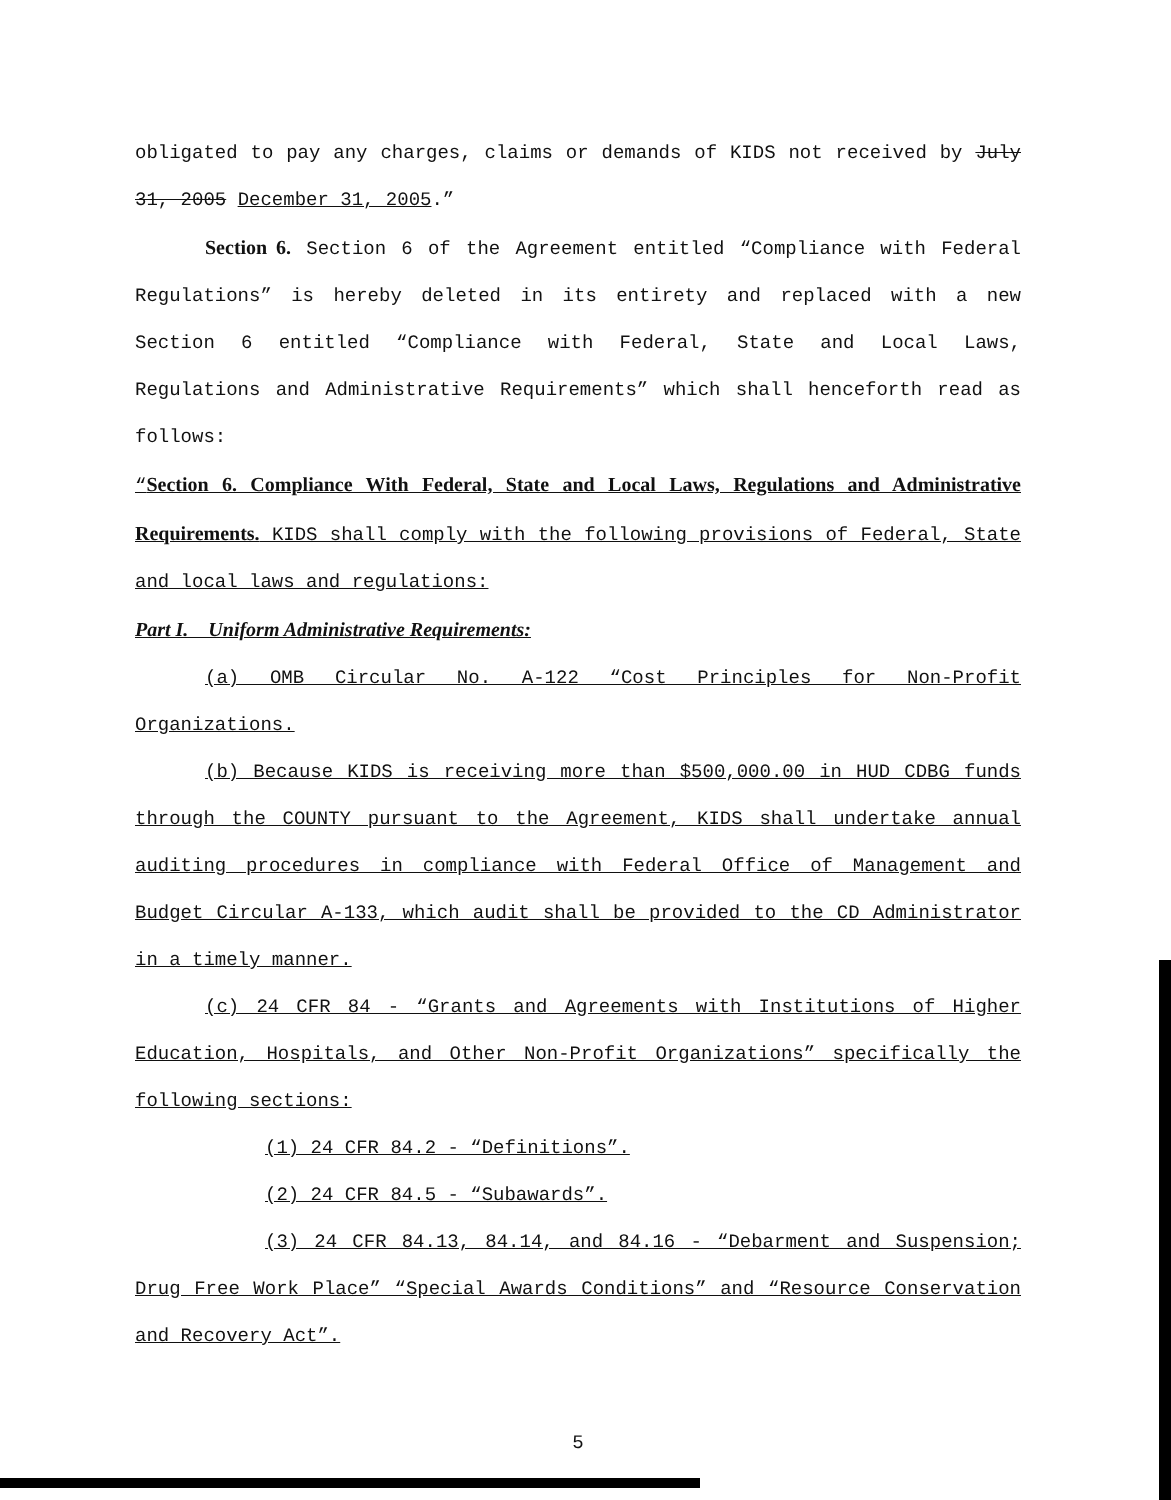obligated to pay any charges, claims or demands of KIDS not received by July 31, 2005 December 31, 2005.”
Section 6. Section 6 of the Agreement entitled “Compliance with Federal Regulations” is hereby deleted in its entirety and replaced with a new Section 6 entitled “Compliance with Federal, State and Local Laws, Regulations and Administrative Requirements” which shall henceforth read as follows:
“Section 6. Compliance With Federal, State and Local Laws, Regulations and Administrative Requirements. KIDS shall comply with the following provisions of Federal, State and local laws and regulations:
Part I. Uniform Administrative Requirements:
(a) OMB Circular No. A-122 “Cost Principles for Non-Profit Organizations.
(b) Because KIDS is receiving more than $500,000.00 in HUD CDBG funds through the COUNTY pursuant to the Agreement, KIDS shall undertake annual auditing procedures in compliance with Federal Office of Management and Budget Circular A-133, which audit shall be provided to the CD Administrator in a timely manner.
(c) 24 CFR 84 - “Grants and Agreements with Institutions of Higher Education, Hospitals, and Other Non-Profit Organizations” specifically the following sections:
(1) 24 CFR 84.2 - “Definitions”.
(2) 24 CFR 84.5 - “Subawards”.
(3) 24 CFR 84.13, 84.14, and 84.16 - “Debarment and Suspension; Drug Free Work Place” “Special Awards Conditions” and “Resource Conservation and Recovery Act”.
5